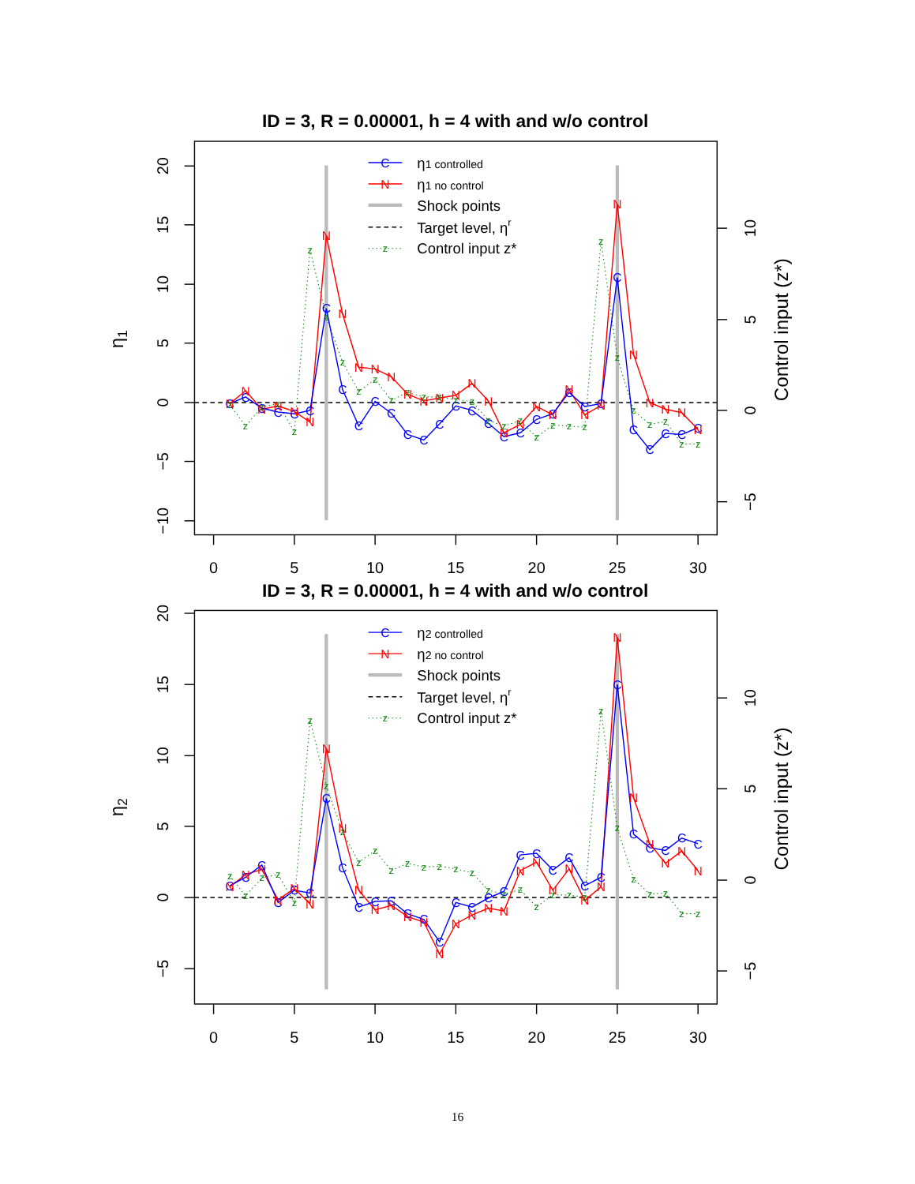ID = 3, R = 0.00001, h = 4 with and w/o control
20
15
10
5
0
−5
−10
η1
0
5
10
15
20
25
30
10
5
0
−5
Control input (z*)
C
C
C
C
C
C
C
C
C
C
C
C
C
C
C
C
C
C
C
C
C
C
C
C
C
C
C
C
C
C
N
N
N
N
N
N
N
N
N
N
N
N
N
N
N
N
N
N
N
N
N
N
N
N
N
N
N
N
N
N
z
z
z
z
z
z
z
z
z
z
z
z
z
z
z
z
z
z
z
z
z
z
z
z
z
z
z
z
z
z
C
N
z
η1 controlled
η1 no control
Shock points
Target level, ηr
Control input z*
ID = 3, R = 0.00001, h = 4 with and w/o control
20
15
10
5
0
−5
η2
0
5
10
15
20
25
30
10
5
0
−5
Control input (z*)
C
C
C
C
C
C
C
C
C
C
C
C
C
C
C
C
C
C
C
C
C
C
C
C
C
C
C
C
C
C
N
N
N
N
N
N
N
N
N
N
N
N
N
N
N
N
N
N
N
N
N
N
N
N
N
N
N
N
N
N
z
z
z
z
z
z
z
z
z
z
z
z
z
z
z
z
z
z
z
z
z
z
z
z
z
z
z
z
z
z
C
N
z
η2 controlled
η2 no control
Shock points
Target level, ηr
Control input z*
16